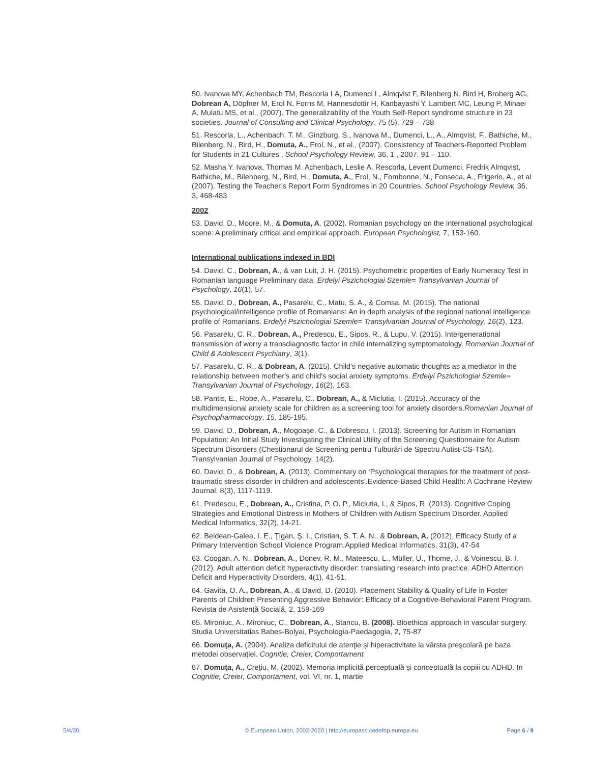50. Ivanova MY, Achenbach TM, Rescorla LA, Dumenci L, Almqvist F, Bilenberg N, Bird H, Broberg AG, Dobrean A, Döpfner M, Erol N, Forns M, Hannesdottir H, Kanbayashi Y, Lambert MC, Leung P, Minaei A, Mulatu MS, et al., (2007). The generalizability of the Youth Self-Report syndrome structure in 23 societies. Journal of Consulting and Clinical Psychology, 75 (5), 729 – 738
51. Rescorla, L., Achenbach, T. M., Ginzburg, S., Ivanova M., Dumenci, L., A., Almqvist, F., Bathiche, M., Bilenberg, N., Bird, H., Domuta, A., Erol, N., et al., (2007). Consistency of Teachers-Reported Problem for Students in 21 Cultures , School Psychology Review, 36, 1 , 2007, 91 – 110.
52. Masha Y. Ivanova, Thomas M. Achenbach, Leslie A. Rescorla, Levent Dumenci, Fredrik Almqvist, Bathiche, M., Bilenberg, N., Bird, H., Domuta, A., Erol, N., Fombonne, N., Fonseca, A., Frigerio, A., et al (2007). Testing the Teacher’s Report Form Syndromes in 20 Countries. School Psychology Review, 36, 3, 468-483
2002
53. David, D., Moore, M., & Domuta, A. (2002). Romanian psychology on the international psychological scene: A preliminary critical and empirical approach. European Psychologist, 7, 153-160.
International publications indexed in BDI
54. David, C., Dobrean, A., & van Luit, J. H. (2015). Psychometric properties of Early Numeracy Test in Romanian language Preliminary data. Erdelyi Pszichologiai Szemle= Transylvanian Journal of Psychology, 16(1), 57.
55. David, D., Dobrean, A., Pasarelu, C., Matu, S. A., & Comsa, M. (2015). The national psychological/intelligence profile of Romanians: An in depth analysis of the regional national intelligence profile of Romanians. Erdelyi Pszichologiai Szemle= Transylvanian Journal of Psychology, 16(2), 123.
56. Pasarelu, C. R., Dobrean, A., Predescu, E., Sipos, R., & Lupu, V. (2015). Intergenerational transmission of worry a transdiagnostic factor in child internalizing symptomatology. Romanian Journal of Child & Adolescent Psychiatry, 3(1).
57. Pasarelu, C. R., & Dobrean, A. (2015). Child's negative automatic thoughts as a mediator in the relationship between mother's and child's social anxiety symptoms. Erdelyi Pszichologiai Szemle= Transylvanian Journal of Psychology, 16(2), 163.
58. Pantis, E., Robe, A., Pasarelu, C., Dobrean, A., & Miclutia, I. (2015). Accuracy of the multidimensional anxiety scale for children as a screening tool for anxiety disorders.Romanian Journal of Psychopharmacology, 15, 185-195.
59. David, D., Dobrean, A., Mogoaşe, C., & Dobrescu, I. (2013). Screening for Autism in Romanian Population: An Initial Study Investigating the Clinical Utility of the Screening Questionnaire for Autism Spectrum Disorders (Chestionarul de Screening pentru Tulburări de Spectru Autist-CS-TSA). Transylvanian Journal of Psychology, 14(2).
60. David, D., & Dobrean, A. (2013). Commentary on ‘Psychological therapies for the treatment of post-traumatic stress disorder in children and adolescents’.Evidence-Based Child Health: A Cochrane Review Journal, 8(3), 1117-1119.
61. Predescu, E., Dobrean, A., Cristina, P. O. P., Miclutia, I., & Sipos, R. (2013). Cognitive Coping Strategies and Emotional Distress in Mothers of Children with Autism Spectrum Disorder. Applied Medical Informatics, 32(2), 14-21.
62. Beldean-Galea, I. E., Ţigan, Ş. I., Cristian, S. T. A. N., & Dobrean, A. (2012). Efficacy Study of a Primary Intervention School Violence Program.Applied Medical Informatics, 31(3), 47-54
63. Coogan, A. N., Dobrean, A., Donev, R. M., Mateescu, L., Müller, U., Thome, J., & Voinescu, B. I. (2012). Adult attention deficit hyperactivity disorder: translating research into practice. ADHD Attention Deficit and Hyperactivity Disorders, 4(1), 41-51.
64. Gavita, O. A., Dobrean, A., & David, D. (2010). Placement Stability & Quality of Life in Foster Parents of Children Presenting Aggressive Behavior: Efficacy of a Cognitive-Behavioral Parent Program. Revista de Asistenţă Socială, 2, 159-169
65. Mironiuc, A., Mironiuc, C., Dobrean, A., Stancu, B. (2008). Bioethical approach in vascular surgery. Studia Universitatias Babes-Bolyai, Psychologia-Paedagogia, 2, 75-87
66. Domuţa, A. (2004). Analiza deficitului de atenţie şi hiperactivitate la vârsta preşcolară pe baza metodei observaţiei. Cognitie, Creier, Comportament
67. Domuţa, A., Creţiu, M. (2002). Memoria implicită perceptuală şi conceptuală la copiii cu ADHD. In Cognitie, Creier, Comportament, vol. VI, nr. 1, martie
5/4/20 © European Union, 2002-2020 | http://europass.cedefop.europa.eu Page 6 / 9